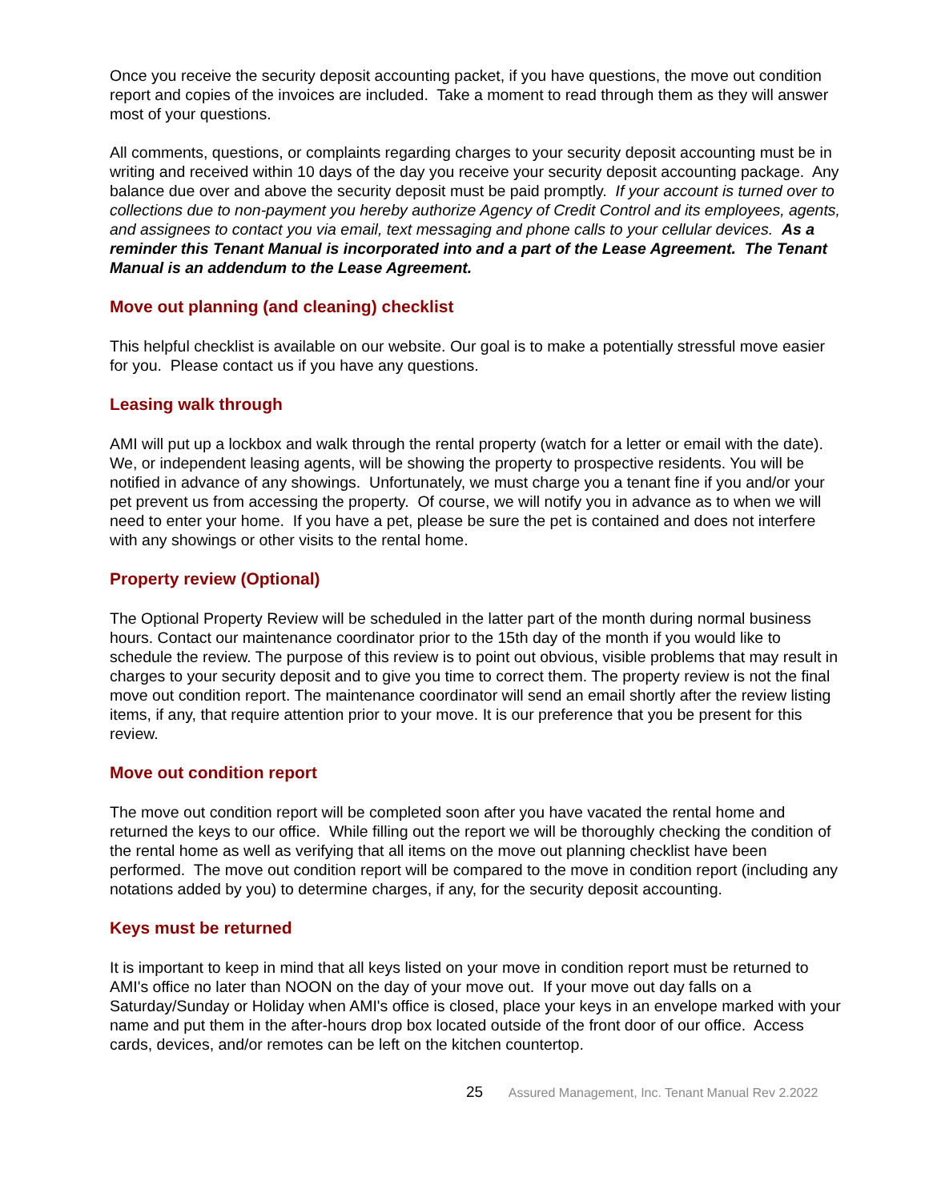Once you receive the security deposit accounting packet, if you have questions, the move out condition report and copies of the invoices are included. Take a moment to read through them as they will answer most of your questions.
All comments, questions, or complaints regarding charges to your security deposit accounting must be in writing and received within 10 days of the day you receive your security deposit accounting package. Any balance due over and above the security deposit must be paid promptly. If your account is turned over to collections due to non-payment you hereby authorize Agency of Credit Control and its employees, agents, and assignees to contact you via email, text messaging and phone calls to your cellular devices. As a reminder this Tenant Manual is incorporated into and a part of the Lease Agreement. The Tenant Manual is an addendum to the Lease Agreement.
Move out planning (and cleaning) checklist
This helpful checklist is available on our website. Our goal is to make a potentially stressful move easier for you. Please contact us if you have any questions.
Leasing walk through
AMI will put up a lockbox and walk through the rental property (watch for a letter or email with the date). We, or independent leasing agents, will be showing the property to prospective residents. You will be notified in advance of any showings. Unfortunately, we must charge you a tenant fine if you and/or your pet prevent us from accessing the property. Of course, we will notify you in advance as to when we will need to enter your home. If you have a pet, please be sure the pet is contained and does not interfere with any showings or other visits to the rental home.
Property review (Optional)
The Optional Property Review will be scheduled in the latter part of the month during normal business hours. Contact our maintenance coordinator prior to the 15th day of the month if you would like to schedule the review. The purpose of this review is to point out obvious, visible problems that may result in charges to your security deposit and to give you time to correct them. The property review is not the final move out condition report. The maintenance coordinator will send an email shortly after the review listing items, if any, that require attention prior to your move. It is our preference that you be present for this review.
Move out condition report
The move out condition report will be completed soon after you have vacated the rental home and returned the keys to our office. While filling out the report we will be thoroughly checking the condition of the rental home as well as verifying that all items on the move out planning checklist have been performed. The move out condition report will be compared to the move in condition report (including any notations added by you) to determine charges, if any, for the security deposit accounting.
Keys must be returned
It is important to keep in mind that all keys listed on your move in condition report must be returned to AMI's office no later than NOON on the day of your move out. If your move out day falls on a Saturday/Sunday or Holiday when AMI's office is closed, place your keys in an envelope marked with your name and put them in the after-hours drop box located outside of the front door of our office. Access cards, devices, and/or remotes can be left on the kitchen countertop.
25 Assured Management, Inc. Tenant Manual Rev 2.2022